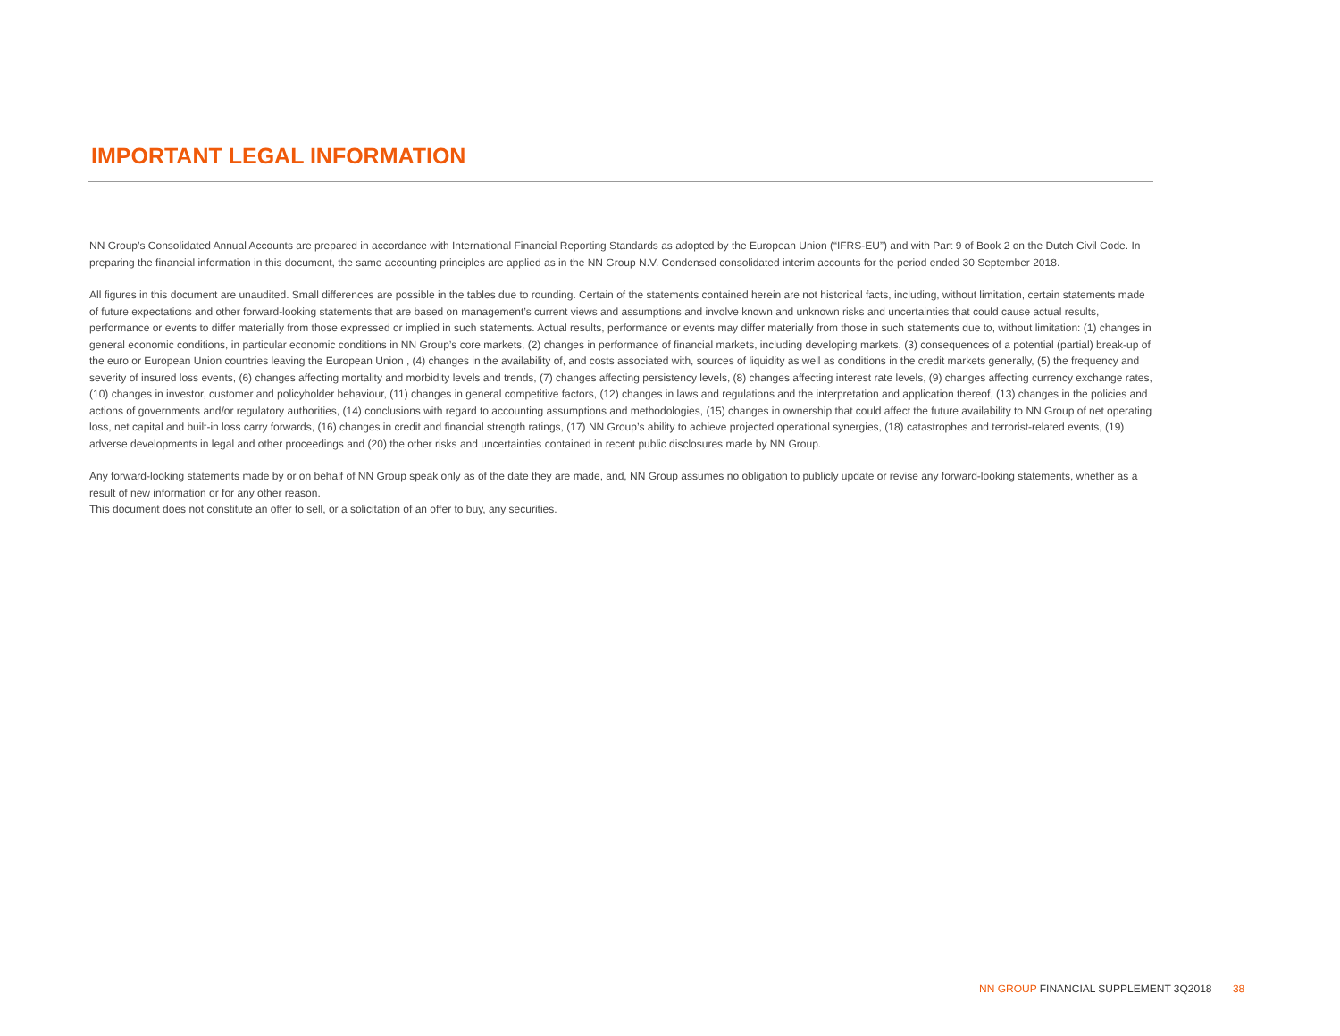IMPORTANT LEGAL INFORMATION
NN Group’s Consolidated Annual Accounts are prepared in accordance with International Financial Reporting Standards as adopted by the European Union (“IFRS-EU”) and with Part 9 of Book 2 on the Dutch Civil Code. In preparing the financial information in this document, the same accounting principles are applied as in the NN Group N.V. Condensed consolidated interim accounts for the period ended 30 September 2018.
All figures in this document are unaudited. Small differences are possible in the tables due to rounding. Certain of the statements contained herein are not historical facts, including, without limitation, certain statements made of future expectations and other forward-looking statements that are based on management’s current views and assumptions and involve known and unknown risks and uncertainties that could cause actual results, performance or events to differ materially from those expressed or implied in such statements. Actual results, performance or events may differ materially from those in such statements due to, without limitation: (1) changes in general economic conditions, in particular economic conditions in NN Group’s core markets, (2) changes in performance of financial markets, including developing markets, (3) consequences of a potential (partial) break-up of the euro or European Union countries leaving the European Union , (4) changes in the availability of, and costs associated with, sources of liquidity as well as conditions in the credit markets generally, (5) the frequency and severity of insured loss events, (6) changes affecting mortality and morbidity levels and trends, (7) changes affecting persistency levels, (8) changes affecting interest rate levels, (9) changes affecting currency exchange rates, (10) changes in investor, customer and policyholder behaviour, (11) changes in general competitive factors, (12) changes in laws and regulations and the interpretation and application thereof, (13) changes in the policies and actions of governments and/or regulatory authorities, (14) conclusions with regard to accounting assumptions and methodologies, (15) changes in ownership that could affect the future availability to NN Group of net operating loss, net capital and built-in loss carry forwards, (16) changes in credit and financial strength ratings, (17) NN Group’s ability to achieve projected operational synergies, (18) catastrophes and terrorist-related events, (19) adverse developments in legal and other proceedings and (20) the other risks and uncertainties contained in recent public disclosures made by NN Group.
Any forward-looking statements made by or on behalf of NN Group speak only as of the date they are made, and, NN Group assumes no obligation to publicly update or revise any forward-looking statements, whether as a result of new information or for any other reason.
This document does not constitute an offer to sell, or a solicitation of an offer to buy, any securities.
NN GROUP FINANCIAL SUPPLEMENT 3Q2018 38